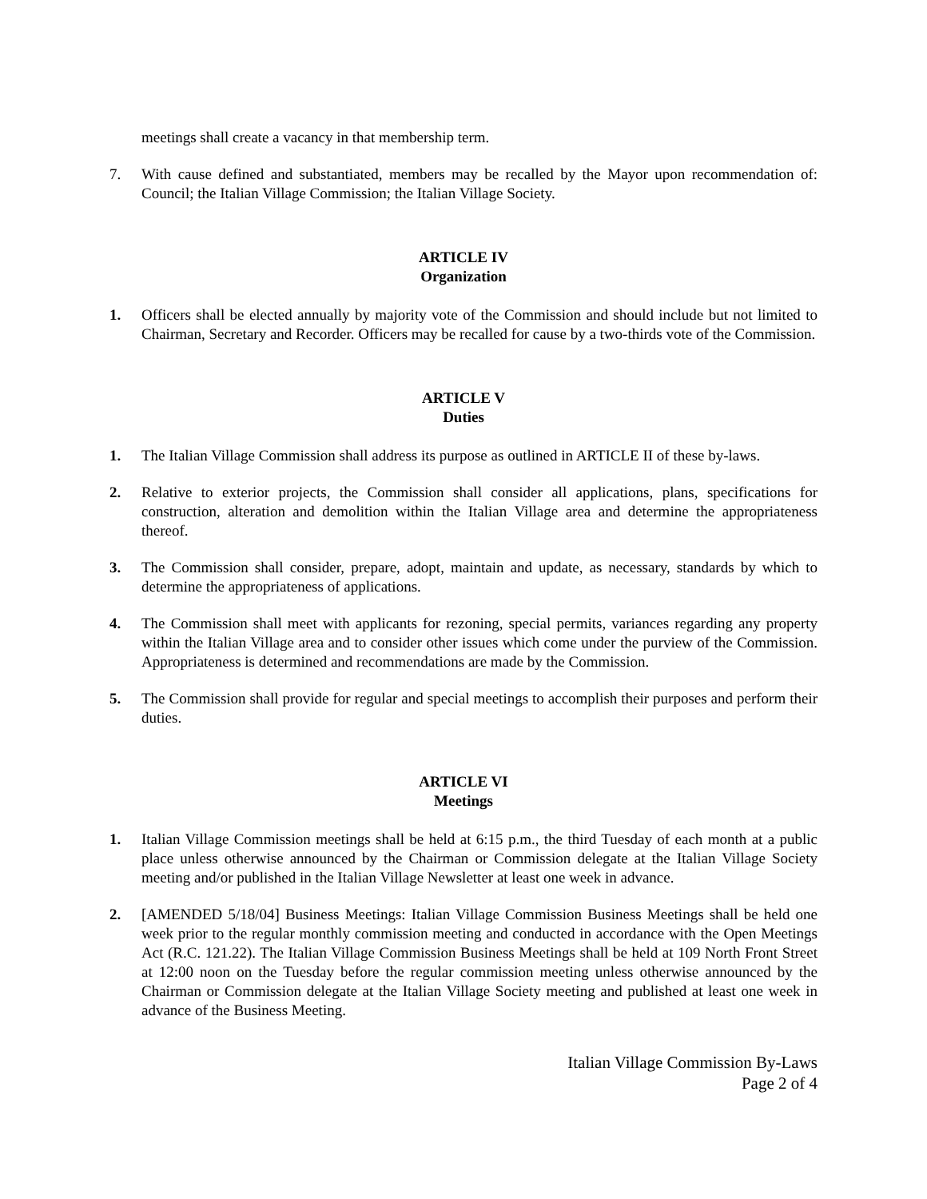meetings shall create a vacancy in that membership term.
7. With cause defined and substantiated, members may be recalled by the Mayor upon recommendation of: Council; the Italian Village Commission; the Italian Village Society.
ARTICLE IV
Organization
1. Officers shall be elected annually by majority vote of the Commission and should include but not limited to Chairman, Secretary and Recorder. Officers may be recalled for cause by a two-thirds vote of the Commission.
ARTICLE V
Duties
1. The Italian Village Commission shall address its purpose as outlined in ARTICLE II of these by-laws.
2. Relative to exterior projects, the Commission shall consider all applications, plans, specifications for construction, alteration and demolition within the Italian Village area and determine the appropriateness thereof.
3. The Commission shall consider, prepare, adopt, maintain and update, as necessary, standards by which to determine the appropriateness of applications.
4. The Commission shall meet with applicants for rezoning, special permits, variances regarding any property within the Italian Village area and to consider other issues which come under the purview of the Commission. Appropriateness is determined and recommendations are made by the Commission.
5. The Commission shall provide for regular and special meetings to accomplish their purposes and perform their duties.
ARTICLE VI
Meetings
1. Italian Village Commission meetings shall be held at 6:15 p.m., the third Tuesday of each month at a public place unless otherwise announced by the Chairman or Commission delegate at the Italian Village Society meeting and/or published in the Italian Village Newsletter at least one week in advance.
2. [AMENDED 5/18/04] Business Meetings: Italian Village Commission Business Meetings shall be held one week prior to the regular monthly commission meeting and conducted in accordance with the Open Meetings Act (R.C. 121.22). The Italian Village Commission Business Meetings shall be held at 109 North Front Street at 12:00 noon on the Tuesday before the regular commission meeting unless otherwise announced by the Chairman or Commission delegate at the Italian Village Society meeting and published at least one week in advance of the Business Meeting.
Italian Village Commission By-Laws
Page 2 of 4